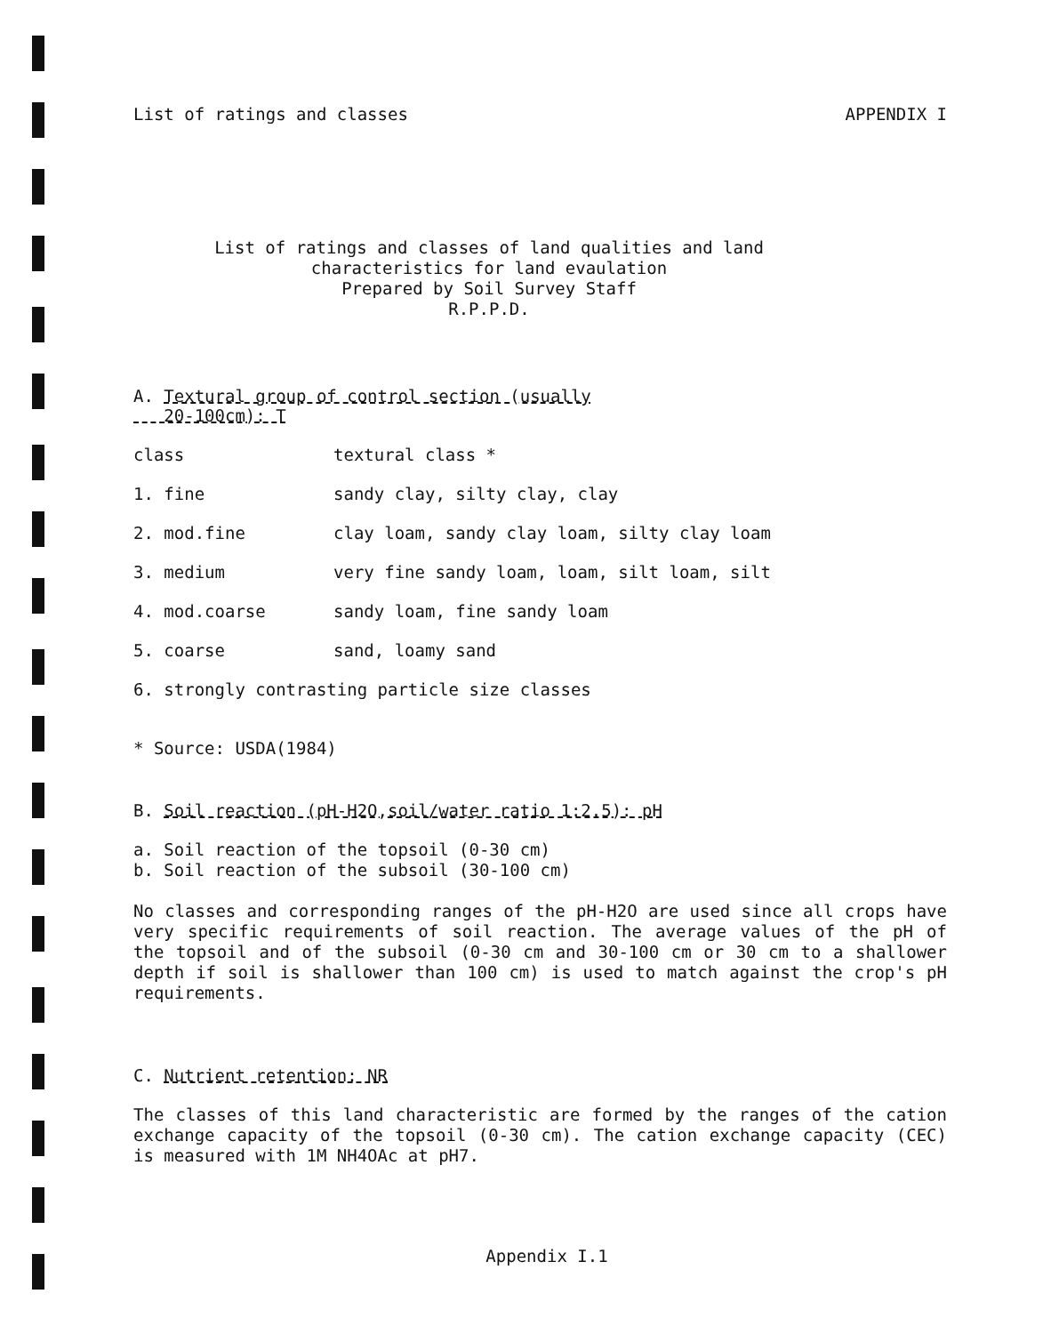List of ratings and classes APPENDIX I
List of ratings and classes of land qualities and land
characteristics for land evaulation
Prepared by Soil Survey Staff
R.P.P.D.
A. Textural group of control section (usually
20-100cm): T
| class | textural class * |
| 1. fine | sandy clay, silty clay, clay |
| 2. mod.fine | clay loam, sandy clay loam, silty clay loam |
| 3. medium | very fine sandy loam, loam, silt loam, silt |
| 4. mod.coarse | sandy loam, fine sandy loam |
| 5. coarse | sand, loamy sand |
| 6. strongly contrasting particle size classes | |
* Source: USDA(1984)
B. Soil reaction (pH-H2O,soil/water ratio 1:2.5): pH
a. Soil reaction of the topsoil (0-30 cm)
b. Soil reaction of the subsoil (30-100 cm)
No classes and corresponding ranges of the pH-H2O are used since all crops have very specific requirements of soil reaction. The average values of the pH of the topsoil and of the subsoil (0-30 cm and 30-100 cm or 30 cm to a shallower depth if soil is shallower than 100 cm) is used to match against the crop's pH requirements.
C. Nutrient retention: NR
The classes of this land characteristic are formed by the ranges of the cation exchange capacity of the topsoil (0-30 cm). The cation exchange capacity (CEC) is measured with 1M NH4OAc at pH7.
Appendix I.1